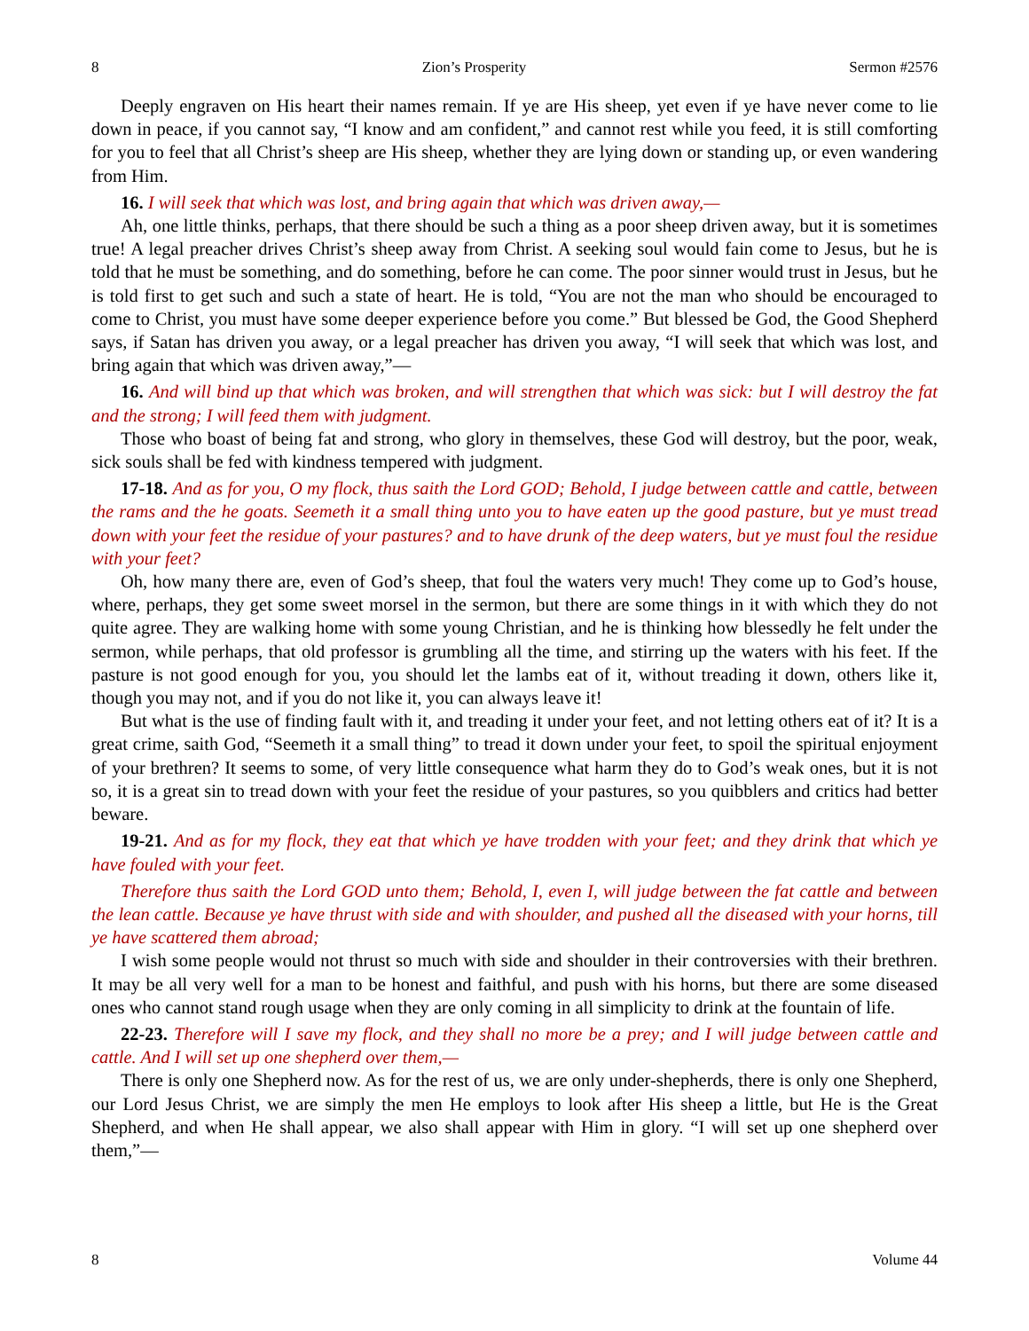8 Zion’s Prosperity Sermon #2576
Deeply engraven on His heart their names remain. If ye are His sheep, yet even if ye have never come to lie down in peace, if you cannot say, “I know and am confident,” and cannot rest while you feed, it is still comforting for you to feel that all Christ’s sheep are His sheep, whether they are lying down or standing up, or even wandering from Him.
16. I will seek that which was lost, and bring again that which was driven away,—
Ah, one little thinks, perhaps, that there should be such a thing as a poor sheep driven away, but it is sometimes true! A legal preacher drives Christ’s sheep away from Christ. A seeking soul would fain come to Jesus, but he is told that he must be something, and do something, before he can come. The poor sinner would trust in Jesus, but he is told first to get such and such a state of heart. He is told, “You are not the man who should be encouraged to come to Christ, you must have some deeper experience before you come.” But blessed be God, the Good Shepherd says, if Satan has driven you away, or a legal preacher has driven you away, “I will seek that which was lost, and bring again that which was driven away,”—
16. And will bind up that which was broken, and will strengthen that which was sick: but I will destroy the fat and the strong; I will feed them with judgment.
Those who boast of being fat and strong, who glory in themselves, these God will destroy, but the poor, weak, sick souls shall be fed with kindness tempered with judgment.
17-18. And as for you, O my flock, thus saith the Lord GOD; Behold, I judge between cattle and cattle, between the rams and the he goats. Seemeth it a small thing unto you to have eaten up the good pasture, but ye must tread down with your feet the residue of your pastures? and to have drunk of the deep waters, but ye must foul the residue with your feet?
Oh, how many there are, even of God’s sheep, that foul the waters very much! They come up to God’s house, where, perhaps, they get some sweet morsel in the sermon, but there are some things in it with which they do not quite agree. They are walking home with some young Christian, and he is thinking how blessedly he felt under the sermon, while perhaps, that old professor is grumbling all the time, and stirring up the waters with his feet. If the pasture is not good enough for you, you should let the lambs eat of it, without treading it down, others like it, though you may not, and if you do not like it, you can always leave it!
But what is the use of finding fault with it, and treading it under your feet, and not letting others eat of it? It is a great crime, saith God, “Seemeth it a small thing” to tread it down under your feet, to spoil the spiritual enjoyment of your brethren? It seems to some, of very little consequence what harm they do to God’s weak ones, but it is not so, it is a great sin to tread down with your feet the residue of your pastures, so you quibblers and critics had better beware.
19-21. And as for my flock, they eat that which ye have trodden with your feet; and they drink that which ye have fouled with your feet.
Therefore thus saith the Lord GOD unto them; Behold, I, even I, will judge between the fat cattle and between the lean cattle. Because ye have thrust with side and with shoulder, and pushed all the diseased with your horns, till ye have scattered them abroad;
I wish some people would not thrust so much with side and shoulder in their controversies with their brethren. It may be all very well for a man to be honest and faithful, and push with his horns, but there are some diseased ones who cannot stand rough usage when they are only coming in all simplicity to drink at the fountain of life.
22-23. Therefore will I save my flock, and they shall no more be a prey; and I will judge between cattle and cattle. And I will set up one shepherd over them,—
There is only one Shepherd now. As for the rest of us, we are only under-shepherds, there is only one Shepherd, our Lord Jesus Christ, we are simply the men He employs to look after His sheep a little, but He is the Great Shepherd, and when He shall appear, we also shall appear with Him in glory. “I will set up one shepherd over them,”—
8 Volume 44